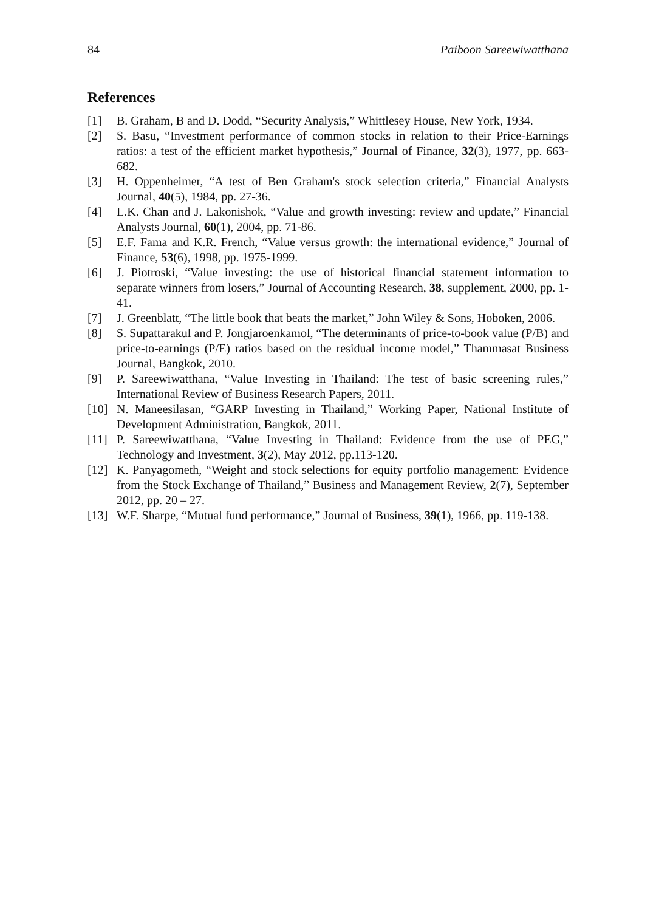84 Paiboon Sareewiwatthana
References
[1] B. Graham, B and D. Dodd, “Security Analysis,” Whittlesey House, New York, 1934.
[2] S. Basu, “Investment performance of common stocks in relation to their Price-Earnings ratios: a test of the efficient market hypothesis,” Journal of Finance, 32(3), 1977, pp. 663-682.
[3] H. Oppenheimer, “A test of Ben Graham's stock selection criteria,” Financial Analysts Journal, 40(5), 1984, pp. 27-36.
[4] L.K. Chan and J. Lakonishok, “Value and growth investing: review and update,” Financial Analysts Journal, 60(1), 2004, pp. 71-86.
[5] E.F. Fama and K.R. French, “Value versus growth: the international evidence,” Journal of Finance, 53(6), 1998, pp. 1975-1999.
[6] J. Piotroski, “Value investing: the use of historical financial statement information to separate winners from losers,” Journal of Accounting Research, 38, supplement, 2000, pp. 1-41.
[7] J. Greenblatt, “The little book that beats the market,” John Wiley & Sons, Hoboken, 2006.
[8] S. Supattarakul and P. Jongjaroenkamol, “The determinants of price-to-book value (P/B) and price-to-earnings (P/E) ratios based on the residual income model,” Thammasat Business Journal, Bangkok, 2010.
[9] P. Sareewiwatthana, “Value Investing in Thailand: The test of basic screening rules,” International Review of Business Research Papers, 2011.
[10] N. Maneesilasan, “GARP Investing in Thailand,” Working Paper, National Institute of Development Administration, Bangkok, 2011.
[11] P. Sareewiwatthana, “Value Investing in Thailand: Evidence from the use of PEG,” Technology and Investment, 3(2), May 2012, pp.113-120.
[12] K. Panyagometh, “Weight and stock selections for equity portfolio management: Evidence from the Stock Exchange of Thailand,” Business and Management Review, 2(7), September 2012, pp. 20 – 27.
[13] W.F. Sharpe, “Mutual fund performance,” Journal of Business, 39(1), 1966, pp. 119-138.